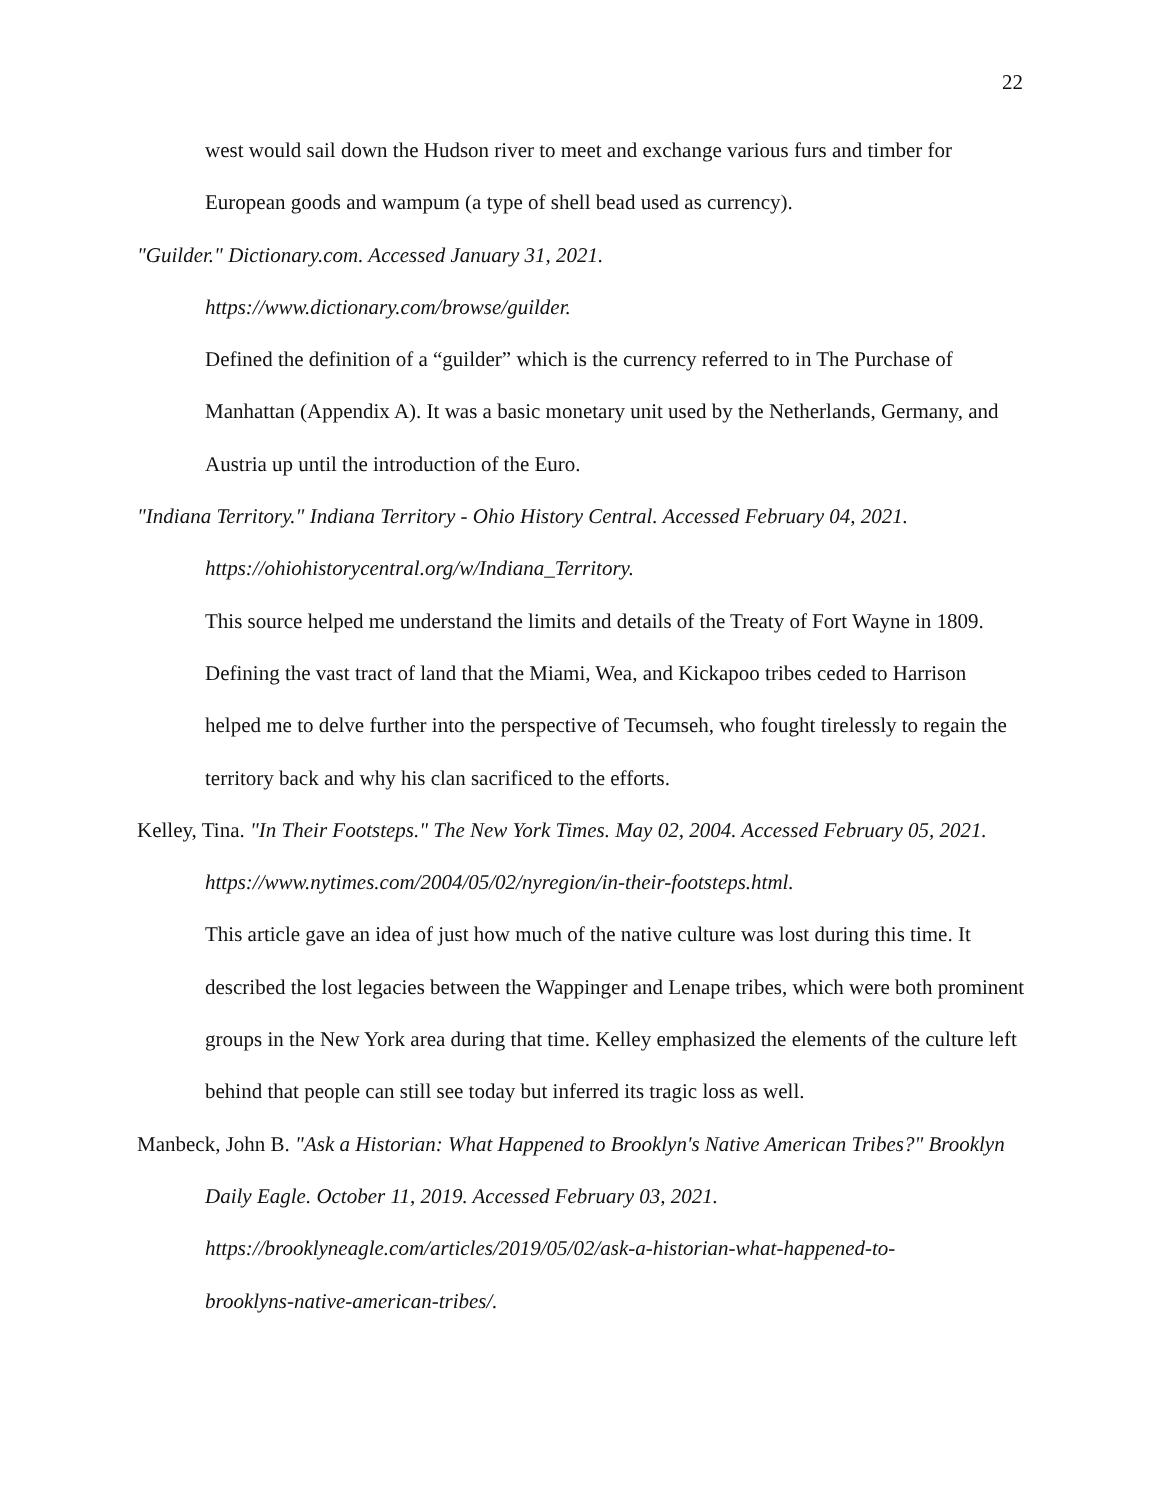22
west would sail down the Hudson river to meet and exchange various furs and timber for European goods and wampum (a type of shell bead used as currency).
"Guilder." Dictionary.com. Accessed January 31, 2021.
https://www.dictionary.com/browse/guilder.
Defined the definition of a “guilder” which is the currency referred to in The Purchase of Manhattan (Appendix A). It was a basic monetary unit used by the Netherlands, Germany, and Austria up until the introduction of the Euro.
"Indiana Territory." Indiana Territory - Ohio History Central. Accessed February 04, 2021. https://ohiohistorycentral.org/w/Indiana_Territory.
This source helped me understand the limits and details of the Treaty of Fort Wayne in 1809. Defining the vast tract of land that the Miami, Wea, and Kickapoo tribes ceded to Harrison helped me to delve further into the perspective of Tecumseh, who fought tirelessly to regain the territory back and why his clan sacrificed to the efforts.
Kelley, Tina. "In Their Footsteps." The New York Times. May 02, 2004. Accessed February 05, 2021. https://www.nytimes.com/2004/05/02/nyregion/in-their-footsteps.html.
This article gave an idea of just how much of the native culture was lost during this time. It described the lost legacies between the Wappinger and Lenape tribes, which were both prominent groups in the New York area during that time. Kelley emphasized the elements of the culture left behind that people can still see today but inferred its tragic loss as well.
Manbeck, John B. "Ask a Historian: What Happened to Brooklyn's Native American Tribes?" Brooklyn Daily Eagle. October 11, 2019. Accessed February 03, 2021.
https://brooklyneagle.com/articles/2019/05/02/ask-a-historian-what-happened-to-
brooklyns-native-american-tribes/.